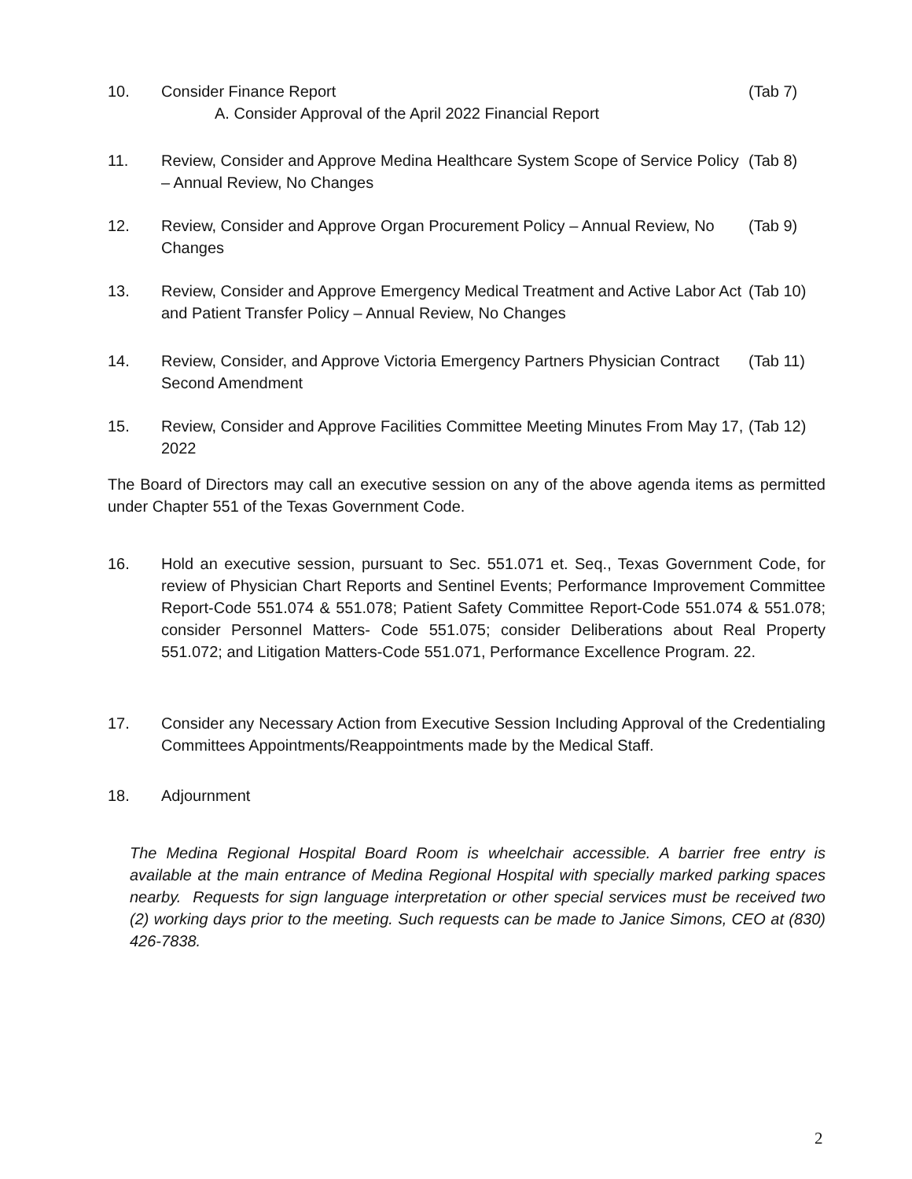10. Consider Finance Report
A. Consider Approval of the April 2022 Financial Report
(Tab 7)
11. Review, Consider and Approve Medina Healthcare System Scope of Service Policy – Annual Review, No Changes
(Tab 8)
12. Review, Consider and Approve Organ Procurement Policy – Annual Review, No Changes
(Tab 9)
13. Review, Consider and Approve Emergency Medical Treatment and Active Labor Act and Patient Transfer Policy – Annual Review, No Changes
(Tab 10)
14. Review, Consider, and Approve Victoria Emergency Partners Physician Contract Second Amendment
(Tab 11)
15. Review, Consider and Approve Facilities Committee Meeting Minutes From May 17, 2022
(Tab 12)
The Board of Directors may call an executive session on any of the above agenda items as permitted under Chapter 551 of the Texas Government Code.
16. Hold an executive session, pursuant to Sec. 551.071 et. Seq., Texas Government Code, for review of Physician Chart Reports and Sentinel Events; Performance Improvement Committee Report-Code 551.074 & 551.078; Patient Safety Committee Report-Code 551.074 & 551.078; consider Personnel Matters- Code 551.075; consider Deliberations about Real Property 551.072; and Litigation Matters-Code 551.071, Performance Excellence Program. 22.
17. Consider any Necessary Action from Executive Session Including Approval of the Credentialing Committees Appointments/Reappointments made by the Medical Staff.
18. Adjournment
The Medina Regional Hospital Board Room is wheelchair accessible. A barrier free entry is available at the main entrance of Medina Regional Hospital with specially marked parking spaces nearby. Requests for sign language interpretation or other special services must be received two (2) working days prior to the meeting. Such requests can be made to Janice Simons, CEO at (830) 426-7838.
2